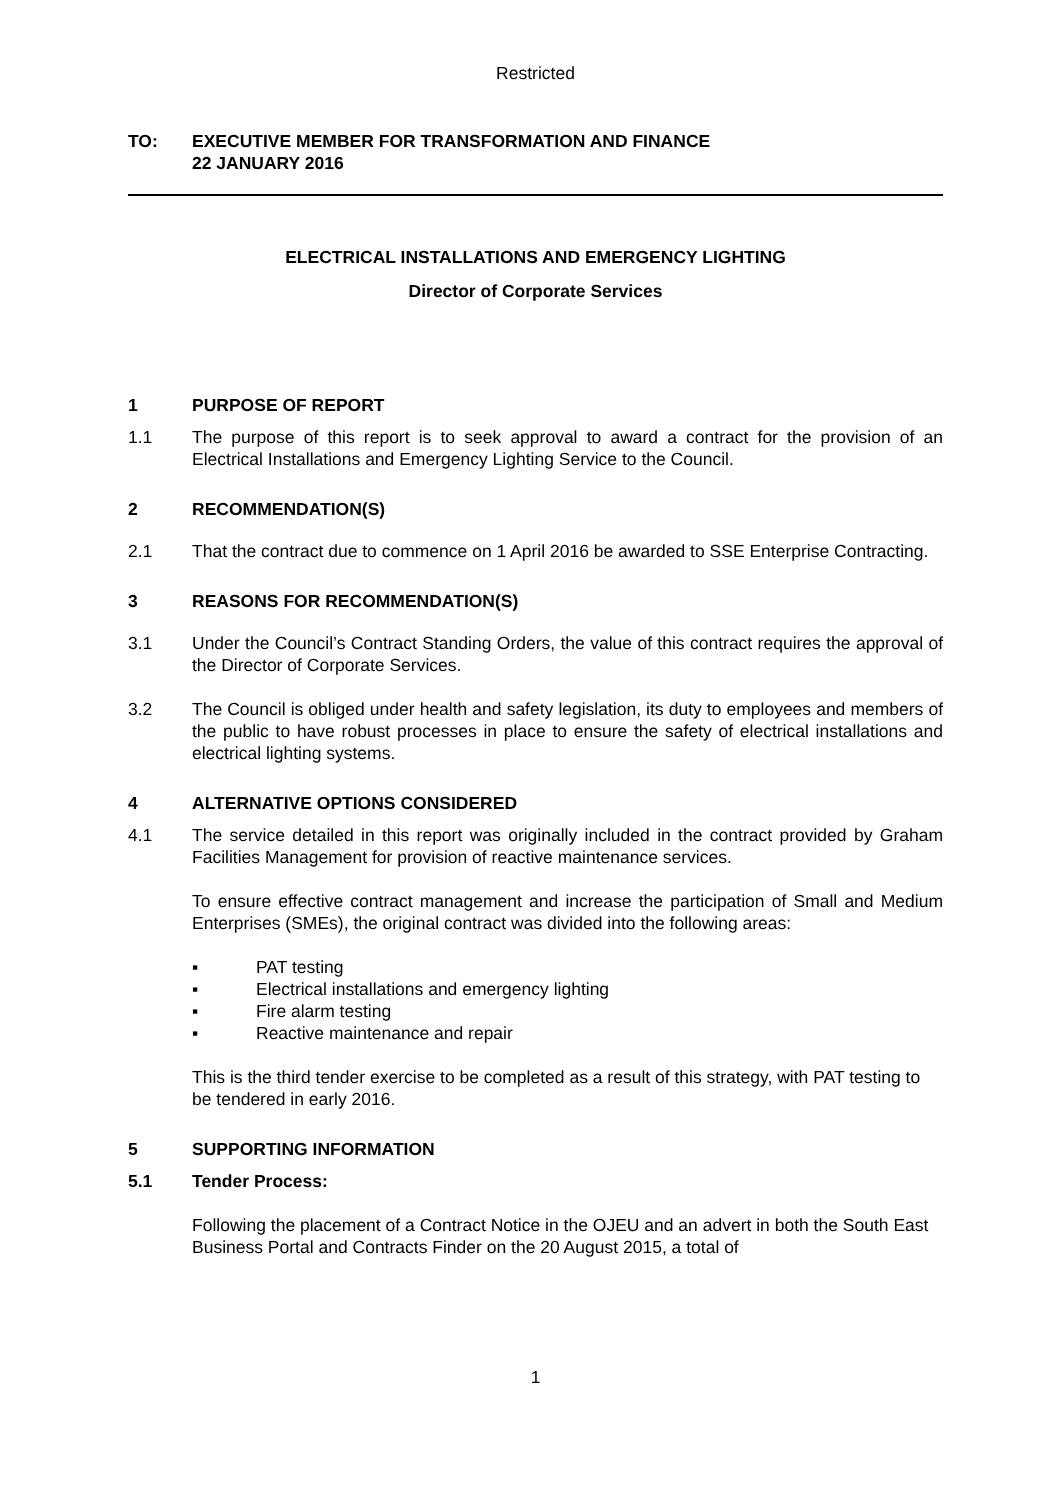Restricted
TO: EXECUTIVE MEMBER FOR TRANSFORMATION AND FINANCE
22 JANUARY 2016
ELECTRICAL INSTALLATIONS AND EMERGENCY LIGHTING
Director of Corporate Services
1 PURPOSE OF REPORT
1.1 The purpose of this report is to seek approval to award a contract for the provision of an Electrical Installations and Emergency Lighting Service to the Council.
2 RECOMMENDATION(S)
2.1 That the contract due to commence on 1 April 2016 be awarded to SSE Enterprise Contracting.
3 REASONS FOR RECOMMENDATION(S)
3.1 Under the Council’s Contract Standing Orders, the value of this contract requires the approval of the Director of Corporate Services.
3.2 The Council is obliged under health and safety legislation, its duty to employees and members of the public to have robust processes in place to ensure the safety of electrical installations and electrical lighting systems.
4 ALTERNATIVE OPTIONS CONSIDERED
4.1 The service detailed in this report was originally included in the contract provided by Graham Facilities Management for provision of reactive maintenance services.
To ensure effective contract management and increase the participation of Small and Medium Enterprises (SMEs), the original contract was divided into the following areas:
▪ PAT testing
▪ Electrical installations and emergency lighting
▪ Fire alarm testing
▪ Reactive maintenance and repair
This is the third tender exercise to be completed as a result of this strategy, with PAT testing to be tendered in early 2016.
5 SUPPORTING INFORMATION
5.1 Tender Process:
Following the placement of a Contract Notice in the OJEU and an advert in both the South East Business Portal and Contracts Finder on the 20 August 2015, a total of
1